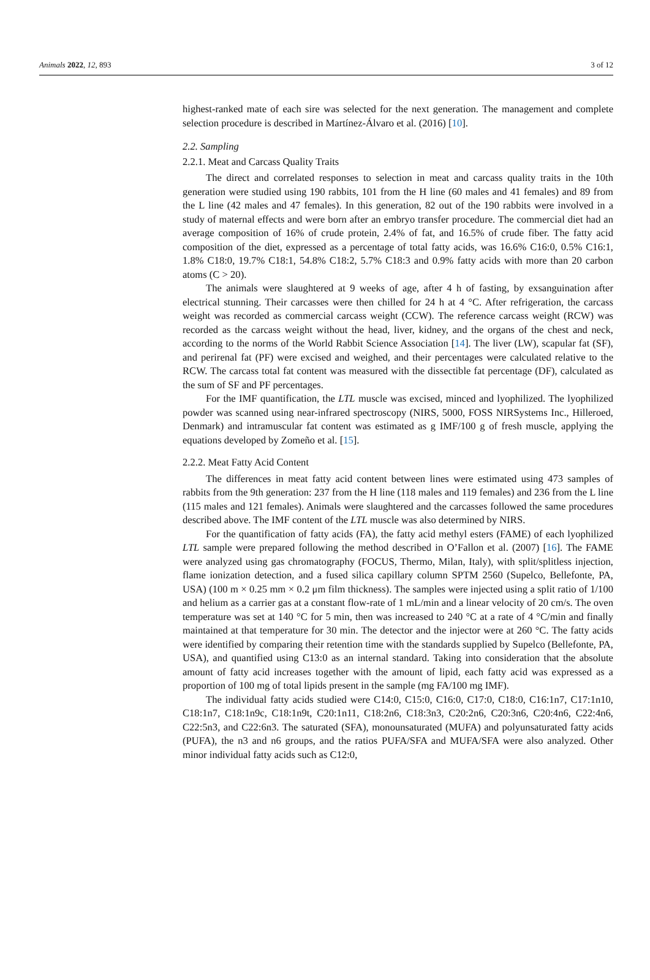Animals 2022, 12, 893 3 of 12
highest-ranked mate of each sire was selected for the next generation. The management and complete selection procedure is described in Martínez-Álvaro et al. (2016) [10].
2.2. Sampling
2.2.1. Meat and Carcass Quality Traits
The direct and correlated responses to selection in meat and carcass quality traits in the 10th generation were studied using 190 rabbits, 101 from the H line (60 males and 41 females) and 89 from the L line (42 males and 47 females). In this generation, 82 out of the 190 rabbits were involved in a study of maternal effects and were born after an embryo transfer procedure. The commercial diet had an average composition of 16% of crude protein, 2.4% of fat, and 16.5% of crude fiber. The fatty acid composition of the diet, expressed as a percentage of total fatty acids, was 16.6% C16:0, 0.5% C16:1, 1.8% C18:0, 19.7% C18:1, 54.8% C18:2, 5.7% C18:3 and 0.9% fatty acids with more than 20 carbon atoms (C > 20).
The animals were slaughtered at 9 weeks of age, after 4 h of fasting, by exsanguination after electrical stunning. Their carcasses were then chilled for 24 h at 4 °C. After refrigeration, the carcass weight was recorded as commercial carcass weight (CCW). The reference carcass weight (RCW) was recorded as the carcass weight without the head, liver, kidney, and the organs of the chest and neck, according to the norms of the World Rabbit Science Association [14]. The liver (LW), scapular fat (SF), and perirenal fat (PF) were excised and weighed, and their percentages were calculated relative to the RCW. The carcass total fat content was measured with the dissectible fat percentage (DF), calculated as the sum of SF and PF percentages.
For the IMF quantification, the LTL muscle was excised, minced and lyophilized. The lyophilized powder was scanned using near-infrared spectroscopy (NIRS, 5000, FOSS NIRSystems Inc., Hilleroed, Denmark) and intramuscular fat content was estimated as g IMF/100 g of fresh muscle, applying the equations developed by Zomeño et al. [15].
2.2.2. Meat Fatty Acid Content
The differences in meat fatty acid content between lines were estimated using 473 samples of rabbits from the 9th generation: 237 from the H line (118 males and 119 females) and 236 from the L line (115 males and 121 females). Animals were slaughtered and the carcasses followed the same procedures described above. The IMF content of the LTL muscle was also determined by NIRS.
For the quantification of fatty acids (FA), the fatty acid methyl esters (FAME) of each lyophilized LTL sample were prepared following the method described in O’Fallon et al. (2007) [16]. The FAME were analyzed using gas chromatography (FOCUS, Thermo, Milan, Italy), with split/splitless injection, flame ionization detection, and a fused silica capillary column SPTM 2560 (Supelco, Bellefonte, PA, USA) (100 m × 0.25 mm × 0.2 μm film thickness). The samples were injected using a split ratio of 1/100 and helium as a carrier gas at a constant flow-rate of 1 mL/min and a linear velocity of 20 cm/s. The oven temperature was set at 140 °C for 5 min, then was increased to 240 °C at a rate of 4 °C/min and finally maintained at that temperature for 30 min. The detector and the injector were at 260 °C. The fatty acids were identified by comparing their retention time with the standards supplied by Supelco (Bellefonte, PA, USA), and quantified using C13:0 as an internal standard. Taking into consideration that the absolute amount of fatty acid increases together with the amount of lipid, each fatty acid was expressed as a proportion of 100 mg of total lipids present in the sample (mg FA/100 mg IMF).
The individual fatty acids studied were C14:0, C15:0, C16:0, C17:0, C18:0, C16:1n7, C17:1n10, C18:1n7, C18:1n9c, C18:1n9t, C20:1n11, C18:2n6, C18:3n3, C20:2n6, C20:3n6, C20:4n6, C22:4n6, C22:5n3, and C22:6n3. The saturated (SFA), monounsaturated (MUFA) and polyunsaturated fatty acids (PUFA), the n3 and n6 groups, and the ratios PUFA/SFA and MUFA/SFA were also analyzed. Other minor individual fatty acids such as C12:0,